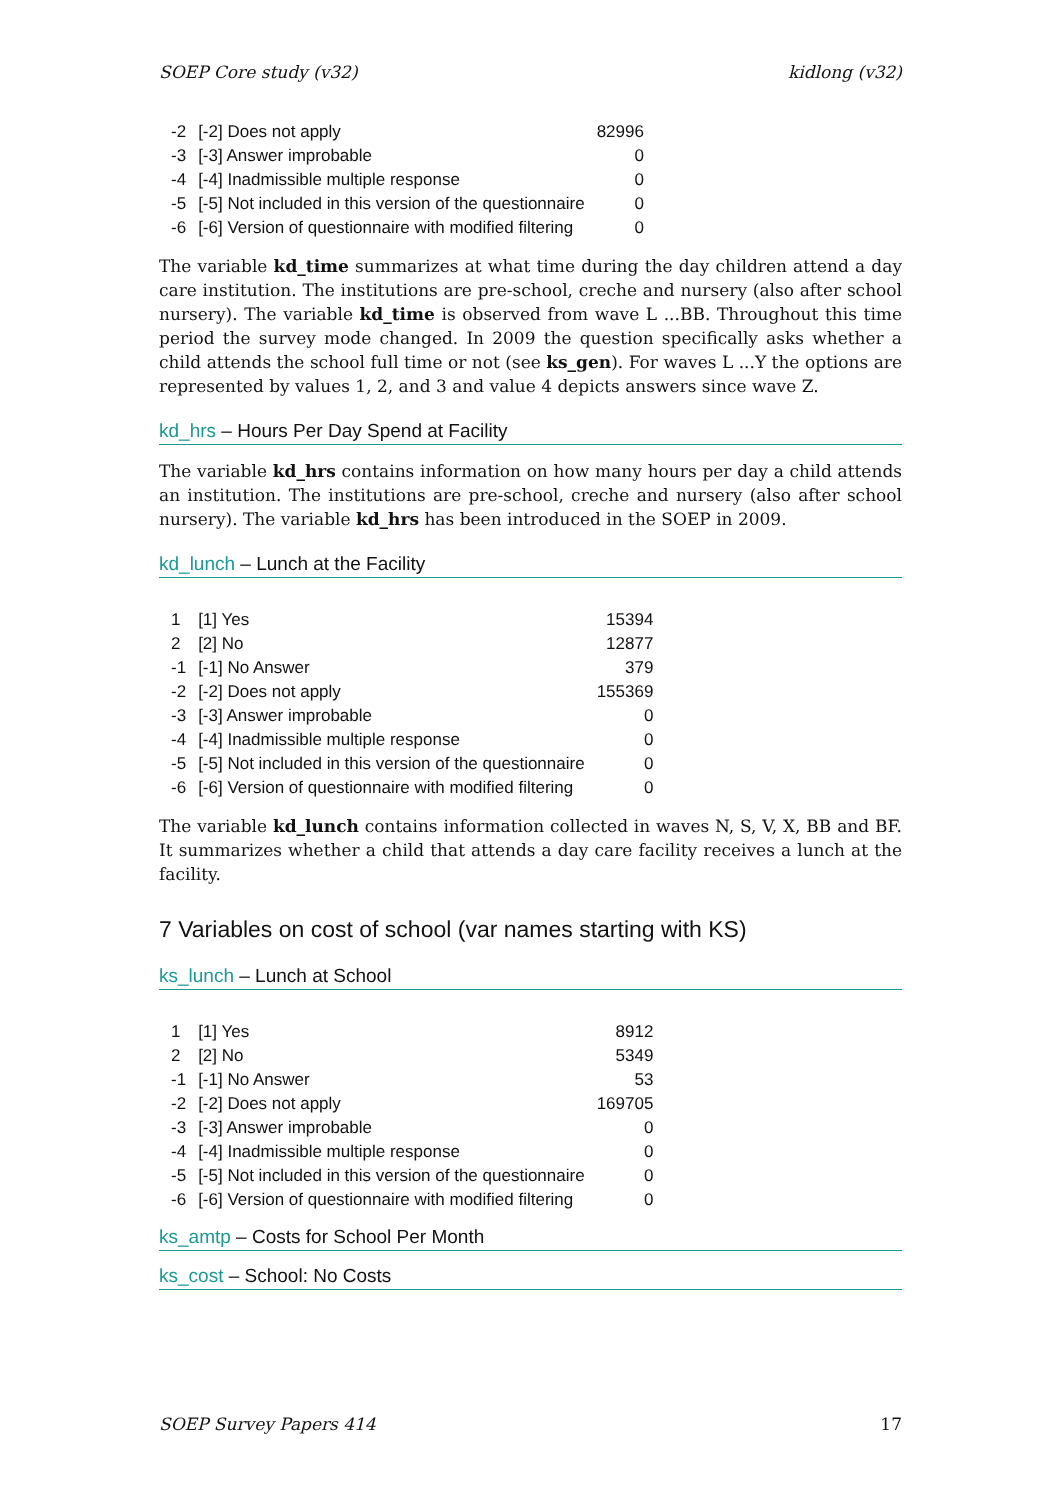SOEP Core study (v32) kidlong (v32)
| -2 | [-2] Does not apply | 82996 |
| -3 | [-3] Answer improbable | 0 |
| -4 | [-4] Inadmissible multiple response | 0 |
| -5 | [-5] Not included in this version of the questionnaire | 0 |
| -6 | [-6] Version of questionnaire with modified filtering | 0 |
The variable kd_time summarizes at what time during the day children attend a day care institution. The institutions are pre-school, creche and nursery (also after school nursery). The variable kd_time is observed from wave L ...BB. Throughout this time period the survey mode changed. In 2009 the question specifically asks whether a child attends the school full time or not (see ks_gen). For waves L ...Y the options are represented by values 1, 2, and 3 and value 4 depicts answers since wave Z.
kd_hrs – Hours Per Day Spend at Facility
The variable kd_hrs contains information on how many hours per day a child attends an institution. The institutions are pre-school, creche and nursery (also after school nursery). The variable kd_hrs has been introduced in the SOEP in 2009.
kd_lunch – Lunch at the Facility
| 1 | [1] Yes | 15394 |
| 2 | [2] No | 12877 |
| -1 | [-1] No Answer | 379 |
| -2 | [-2] Does not apply | 155369 |
| -3 | [-3] Answer improbable | 0 |
| -4 | [-4] Inadmissible multiple response | 0 |
| -5 | [-5] Not included in this version of the questionnaire | 0 |
| -6 | [-6] Version of questionnaire with modified filtering | 0 |
The variable kd_lunch contains information collected in waves N, S, V, X, BB and BF. It summarizes whether a child that attends a day care facility receives a lunch at the facility.
7 Variables on cost of school (var names starting with KS)
ks_lunch – Lunch at School
| 1 | [1] Yes | 8912 |
| 2 | [2] No | 5349 |
| -1 | [-1] No Answer | 53 |
| -2 | [-2] Does not apply | 169705 |
| -3 | [-3] Answer improbable | 0 |
| -4 | [-4] Inadmissible multiple response | 0 |
| -5 | [-5] Not included in this version of the questionnaire | 0 |
| -6 | [-6] Version of questionnaire with modified filtering | 0 |
ks_amtp – Costs for School Per Month
ks_cost – School: No Costs
SOEP Survey Papers 414 17